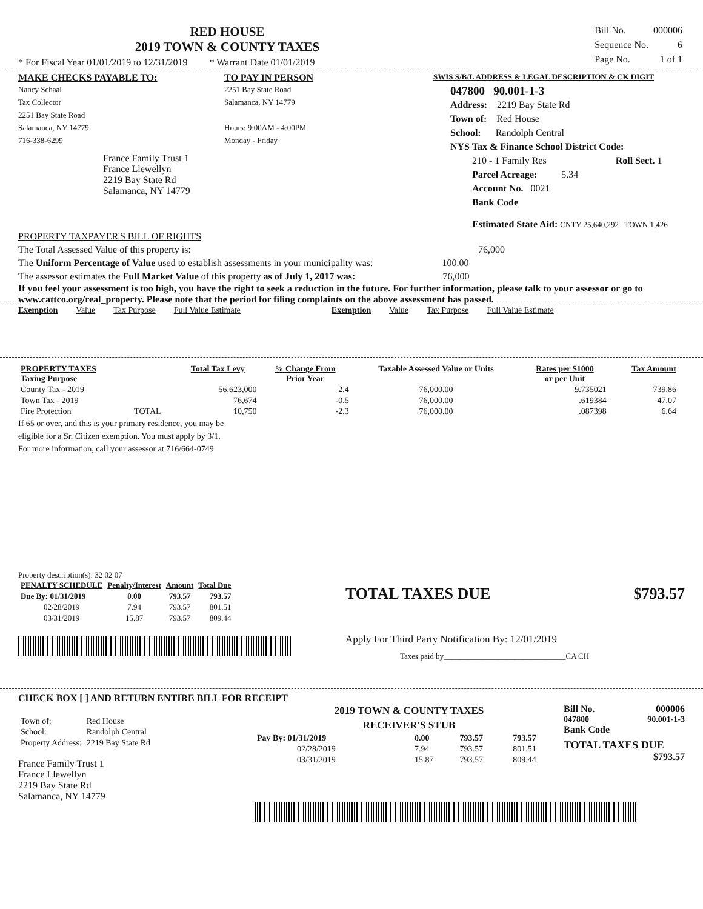RED HOUSE
2019 TOWN & COUNTY TAXES
* For Fiscal Year 01/01/2019 to 12/31/2019 * Warrant Date 01/01/2019
| Bill No. | 000006 |
| Sequence No. | 6 |
| Page No. | 1 of 1 |
MAKE CHECKS PAYABLE TO:
Nancy Schaal
Tax Collector
2251 Bay State Road
Salamanca, NY 14779
716-338-6299
France Family Trust 1
France Llewellyn
2219 Bay State Rd
Salamanca, NY 14779
TO PAY IN PERSON
2251 Bay State Road
Salamanca, NY 14779
Hours: 9:00AM - 4:00PM
Monday - Friday
SWIS S/B/L ADDRESS & LEGAL DESCRIPTION & CK DIGIT
047800 90.001-1-3
Address: 2219 Bay State Rd
Town of: Red House
School: Randolph Central
NYS Tax & Finance School District Code:
210 - 1 Family Res Roll Sect. 1
Parcel Acreage: 5.34
Account No. 0021
Bank Code
Estimated State Aid: CNTY 25,640,292 TOWN 1,426
PROPERTY TAXPAYER'S BILL OF RIGHTS
The Total Assessed Value of this property is: 76,000
The Uniform Percentage of Value used to establish assessments in your municipality was: 100.00
The assessor estimates the Full Market Value of this property as of July 1, 2017 was: 76,000
If you feel your assessment is too high, you have the right to seek a reduction in the future. For further information, please talk to your assessor or go to www.cattco.org/real_property. Please note that the period for filing complaints on the above assessment has passed.
Exemption Value Tax Purpose Full Value Estimate Exemption Value Tax Purpose Full Value Estimate
| PROPERTY TAXES Taxing Purpose | | Total Tax Levy | % Change From Prior Year | Taxable Assessed Value or Units | Rates per $1000 or per Unit | Tax Amount |
| --- | --- | --- | --- | --- | --- | --- |
| County Tax - 2019 | | 56,623,000 | 2.4 | 76,000.00 | 9.735021 | 739.86 |
| Town Tax - 2019 | | 76,674 | -0.5 | 76,000.00 | .619384 | 47.07 |
| Fire Protection | TOTAL | 10,750 | -2.3 | 76,000.00 | .087398 | 6.64 |
If 65 or over, and this is your primary residence, you may be
eligible for a Sr. Citizen exemption. You must apply by 3/1.
For more information, call your assessor at 716/664-0749
Property description(s): 32 02 07
| PENALTY SCHEDULE | Penalty/Interest | Amount | Total Due |
| --- | --- | --- | --- |
| Due By: 01/31/2019 | 0.00 | 793.57 | 793.57 |
| 02/28/2019 | 7.94 | 793.57 | 801.51 |
| 03/31/2019 | 15.87 | 793.57 | 809.44 |
TOTAL TAXES DUE $793.57
Apply For Third Party Notification By: 12/01/2019
Taxes paid by_______________________________CA CH
CHECK BOX [ ] AND RETURN ENTIRE BILL FOR RECEIPT
| Town of: | Red House |
| School: | Randolph Central |
| Property Address: | 2219 Bay State Rd |
France Family Trust 1
France Llewellyn
2219 Bay State Rd
Salamanca, NY 14779
2019 TOWN & COUNTY TAXES
RECEIVER'S STUB
| Pay By: 01/31/2019 | 0.00 | 793.57 | 793.57 |
| 02/28/2019 | 7.94 | 793.57 | 801.51 |
| 03/31/2019 | 15.87 | 793.57 | 809.44 |
Bill No. 000006
047800 90.001-1-3
Bank Code
TOTAL TAXES DUE
$793.57